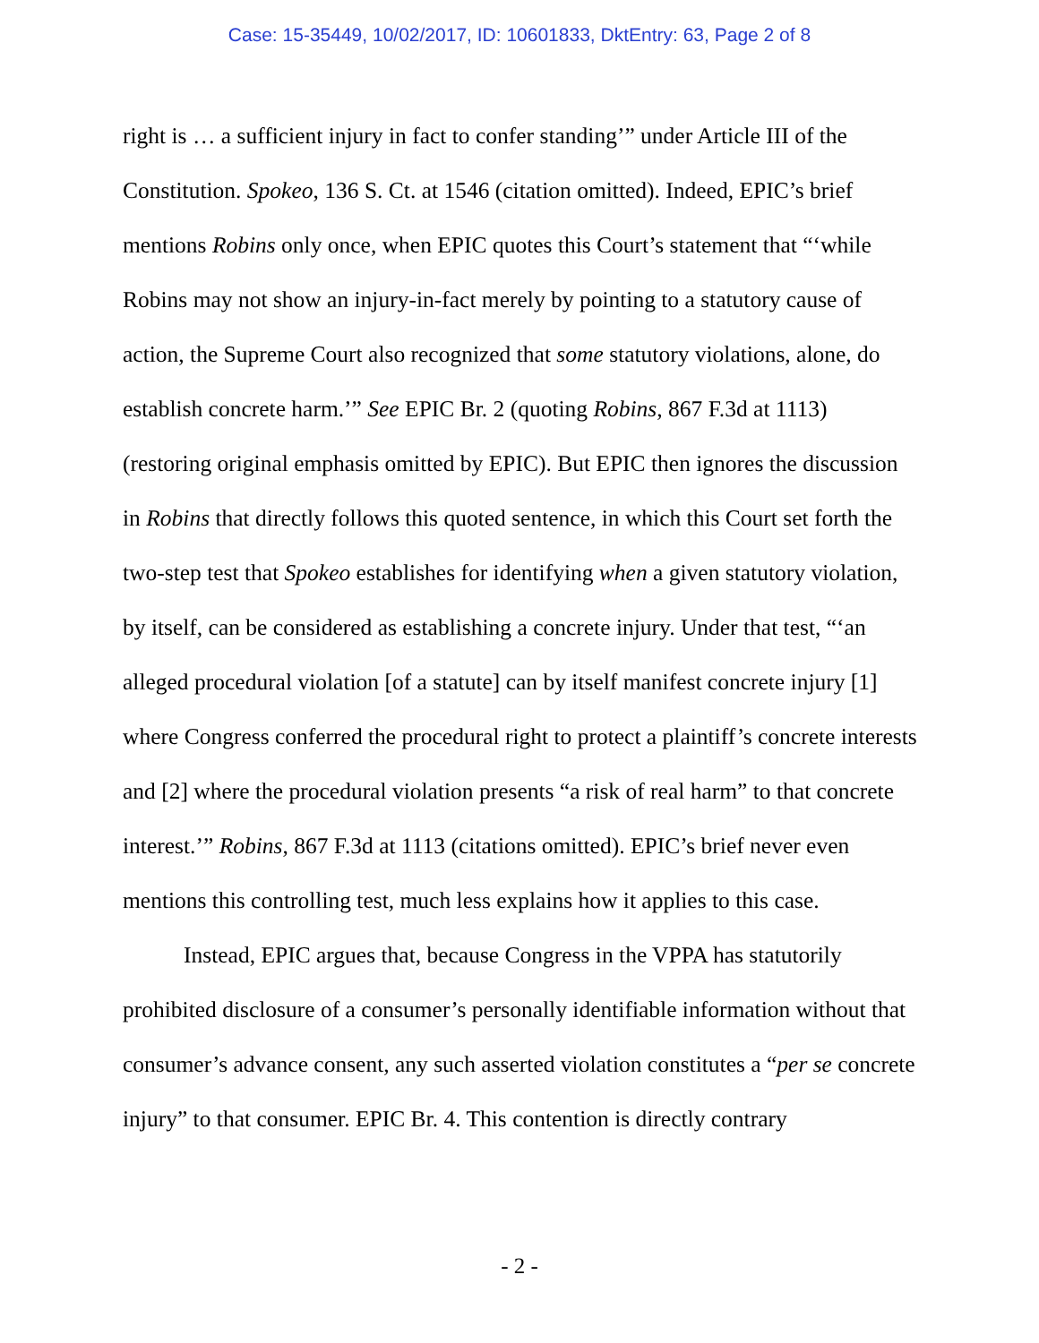Case: 15-35449, 10/02/2017, ID: 10601833, DktEntry: 63, Page 2 of 8
right is … a sufficient injury in fact to confer standing’” under Article III of the Constitution. Spokeo, 136 S. Ct. at 1546 (citation omitted). Indeed, EPIC’s brief mentions Robins only once, when EPIC quotes this Court’s statement that “‘while Robins may not show an injury-in-fact merely by pointing to a statutory cause of action, the Supreme Court also recognized that some statutory violations, alone, do establish concrete harm.’” See EPIC Br. 2 (quoting Robins, 867 F.3d at 1113) (restoring original emphasis omitted by EPIC). But EPIC then ignores the discussion in Robins that directly follows this quoted sentence, in which this Court set forth the two-step test that Spokeo establishes for identifying when a given statutory violation, by itself, can be considered as establishing a concrete injury. Under that test, “‘an alleged procedural violation [of a statute] can by itself manifest concrete injury [1] where Congress conferred the procedural right to protect a plaintiff’s concrete interests and [2] where the procedural violation presents “a risk of real harm” to that concrete interest.’” Robins, 867 F.3d at 1113 (citations omitted). EPIC’s brief never even mentions this controlling test, much less explains how it applies to this case.
Instead, EPIC argues that, because Congress in the VPPA has statutorily prohibited disclosure of a consumer’s personally identifiable information without that consumer’s advance consent, any such asserted violation constitutes a “per se concrete injury” to that consumer. EPIC Br. 4. This contention is directly contrary
- 2 -